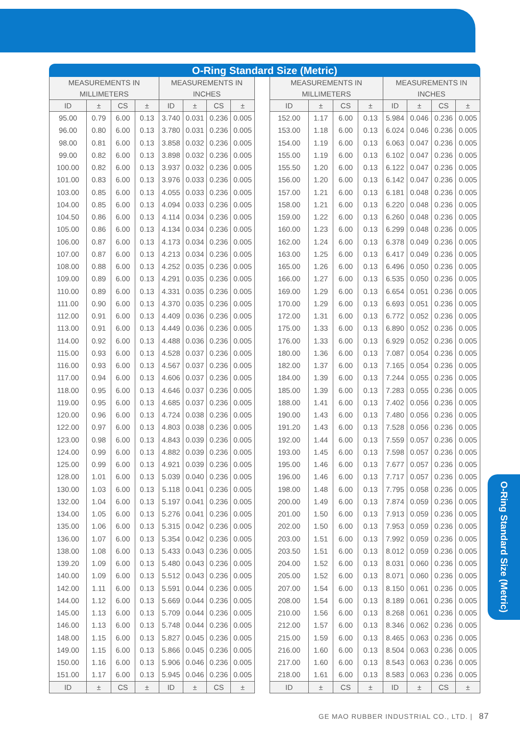O-Ring Standard Size (Metric)
| MEASUREMENTS IN MILLIMETERS | | | | MEASUREMENTS IN INCHES | | | |
| --- | --- | --- | --- | --- | --- | --- | --- |
| ID | ± | CS | ± | ID | ± | CS | ± |
| 95.00 | 0.79 | 6.00 | 0.13 | 3.740 | 0.031 | 0.236 | 0.005 |
| 96.00 | 0.80 | 6.00 | 0.13 | 3.780 | 0.031 | 0.236 | 0.005 |
| 98.00 | 0.81 | 6.00 | 0.13 | 3.858 | 0.032 | 0.236 | 0.005 |
| 99.00 | 0.82 | 6.00 | 0.13 | 3.898 | 0.032 | 0.236 | 0.005 |
| 100.00 | 0.82 | 6.00 | 0.13 | 3.937 | 0.032 | 0.236 | 0.005 |
| 101.00 | 0.83 | 6.00 | 0.13 | 3.976 | 0.033 | 0.236 | 0.005 |
| 103.00 | 0.85 | 6.00 | 0.13 | 4.055 | 0.033 | 0.236 | 0.005 |
| 104.00 | 0.85 | 6.00 | 0.13 | 4.094 | 0.033 | 0.236 | 0.005 |
| 104.50 | 0.86 | 6.00 | 0.13 | 4.114 | 0.034 | 0.236 | 0.005 |
| 105.00 | 0.86 | 6.00 | 0.13 | 4.134 | 0.034 | 0.236 | 0.005 |
| 106.00 | 0.87 | 6.00 | 0.13 | 4.173 | 0.034 | 0.236 | 0.005 |
| 107.00 | 0.87 | 6.00 | 0.13 | 4.213 | 0.034 | 0.236 | 0.005 |
| 108.00 | 0.88 | 6.00 | 0.13 | 4.252 | 0.035 | 0.236 | 0.005 |
| 109.00 | 0.89 | 6.00 | 0.13 | 4.291 | 0.035 | 0.236 | 0.005 |
| 110.00 | 0.89 | 6.00 | 0.13 | 4.331 | 0.035 | 0.236 | 0.005 |
| 111.00 | 0.90 | 6.00 | 0.13 | 4.370 | 0.035 | 0.236 | 0.005 |
| 112.00 | 0.91 | 6.00 | 0.13 | 4.409 | 0.036 | 0.236 | 0.005 |
| 113.00 | 0.91 | 6.00 | 0.13 | 4.449 | 0.036 | 0.236 | 0.005 |
| 114.00 | 0.92 | 6.00 | 0.13 | 4.488 | 0.036 | 0.236 | 0.005 |
| 115.00 | 0.93 | 6.00 | 0.13 | 4.528 | 0.037 | 0.236 | 0.005 |
| 116.00 | 0.93 | 6.00 | 0.13 | 4.567 | 0.037 | 0.236 | 0.005 |
| 117.00 | 0.94 | 6.00 | 0.13 | 4.606 | 0.037 | 0.236 | 0.005 |
| 118.00 | 0.95 | 6.00 | 0.13 | 4.646 | 0.037 | 0.236 | 0.005 |
| 119.00 | 0.95 | 6.00 | 0.13 | 4.685 | 0.037 | 0.236 | 0.005 |
| 120.00 | 0.96 | 6.00 | 0.13 | 4.724 | 0.038 | 0.236 | 0.005 |
| 122.00 | 0.97 | 6.00 | 0.13 | 4.803 | 0.038 | 0.236 | 0.005 |
| 123.00 | 0.98 | 6.00 | 0.13 | 4.843 | 0.039 | 0.236 | 0.005 |
| 124.00 | 0.99 | 6.00 | 0.13 | 4.882 | 0.039 | 0.236 | 0.005 |
| 125.00 | 0.99 | 6.00 | 0.13 | 4.921 | 0.039 | 0.236 | 0.005 |
| 128.00 | 1.01 | 6.00 | 0.13 | 5.039 | 0.040 | 0.236 | 0.005 |
| 130.00 | 1.03 | 6.00 | 0.13 | 5.118 | 0.041 | 0.236 | 0.005 |
| 132.00 | 1.04 | 6.00 | 0.13 | 5.197 | 0.041 | 0.236 | 0.005 |
| 134.00 | 1.05 | 6.00 | 0.13 | 5.276 | 0.041 | 0.236 | 0.005 |
| 135.00 | 1.06 | 6.00 | 0.13 | 5.315 | 0.042 | 0.236 | 0.005 |
| 136.00 | 1.07 | 6.00 | 0.13 | 5.354 | 0.042 | 0.236 | 0.005 |
| 138.00 | 1.08 | 6.00 | 0.13 | 5.433 | 0.043 | 0.236 | 0.005 |
| 139.20 | 1.09 | 6.00 | 0.13 | 5.480 | 0.043 | 0.236 | 0.005 |
| 140.00 | 1.09 | 6.00 | 0.13 | 5.512 | 0.043 | 0.236 | 0.005 |
| 142.00 | 1.11 | 6.00 | 0.13 | 5.591 | 0.044 | 0.236 | 0.005 |
| 144.00 | 1.12 | 6.00 | 0.13 | 5.669 | 0.044 | 0.236 | 0.005 |
| 145.00 | 1.13 | 6.00 | 0.13 | 5.709 | 0.044 | 0.236 | 0.005 |
| 146.00 | 1.13 | 6.00 | 0.13 | 5.748 | 0.044 | 0.236 | 0.005 |
| 148.00 | 1.15 | 6.00 | 0.13 | 5.827 | 0.045 | 0.236 | 0.005 |
| 149.00 | 1.15 | 6.00 | 0.13 | 5.866 | 0.045 | 0.236 | 0.005 |
| 150.00 | 1.16 | 6.00 | 0.13 | 5.906 | 0.046 | 0.236 | 0.005 |
| 151.00 | 1.17 | 6.00 | 0.13 | 5.945 | 0.046 | 0.236 | 0.005 |
| ID | ± | CS | ± | ID | ± | CS | ± |
| MEASUREMENTS IN MILLIMETERS | | | | MEASUREMENTS IN INCHES | | | |
| --- | --- | --- | --- | --- | --- | --- | --- |
| ID | ± | CS | ± | ID | ± | CS | ± |
| 152.00 | 1.17 | 6.00 | 0.13 | 5.984 | 0.046 | 0.236 | 0.005 |
| 153.00 | 1.18 | 6.00 | 0.13 | 6.024 | 0.046 | 0.236 | 0.005 |
| 154.00 | 1.19 | 6.00 | 0.13 | 6.063 | 0.047 | 0.236 | 0.005 |
| 155.00 | 1.19 | 6.00 | 0.13 | 6.102 | 0.047 | 0.236 | 0.005 |
| 155.50 | 1.20 | 6.00 | 0.13 | 6.122 | 0.047 | 0.236 | 0.005 |
| 156.00 | 1.20 | 6.00 | 0.13 | 6.142 | 0.047 | 0.236 | 0.005 |
| 157.00 | 1.21 | 6.00 | 0.13 | 6.181 | 0.048 | 0.236 | 0.005 |
| 158.00 | 1.21 | 6.00 | 0.13 | 6.220 | 0.048 | 0.236 | 0.005 |
| 159.00 | 1.22 | 6.00 | 0.13 | 6.260 | 0.048 | 0.236 | 0.005 |
| 160.00 | 1.23 | 6.00 | 0.13 | 6.299 | 0.048 | 0.236 | 0.005 |
| 162.00 | 1.24 | 6.00 | 0.13 | 6.378 | 0.049 | 0.236 | 0.005 |
| 163.00 | 1.25 | 6.00 | 0.13 | 6.417 | 0.049 | 0.236 | 0.005 |
| 165.00 | 1.26 | 6.00 | 0.13 | 6.496 | 0.050 | 0.236 | 0.005 |
| 166.00 | 1.27 | 6.00 | 0.13 | 6.535 | 0.050 | 0.236 | 0.005 |
| 169.00 | 1.29 | 6.00 | 0.13 | 6.654 | 0.051 | 0.236 | 0.005 |
| 170.00 | 1.29 | 6.00 | 0.13 | 6.693 | 0.051 | 0.236 | 0.005 |
| 172.00 | 1.31 | 6.00 | 0.13 | 6.772 | 0.052 | 0.236 | 0.005 |
| 175.00 | 1.33 | 6.00 | 0.13 | 6.890 | 0.052 | 0.236 | 0.005 |
| 176.00 | 1.33 | 6.00 | 0.13 | 6.929 | 0.052 | 0.236 | 0.005 |
| 180.00 | 1.36 | 6.00 | 0.13 | 7.087 | 0.054 | 0.236 | 0.005 |
| 182.00 | 1.37 | 6.00 | 0.13 | 7.165 | 0.054 | 0.236 | 0.005 |
| 184.00 | 1.39 | 6.00 | 0.13 | 7.244 | 0.055 | 0.236 | 0.005 |
| 185.00 | 1.39 | 6.00 | 0.13 | 7.283 | 0.055 | 0.236 | 0.005 |
| 188.00 | 1.41 | 6.00 | 0.13 | 7.402 | 0.056 | 0.236 | 0.005 |
| 190.00 | 1.43 | 6.00 | 0.13 | 7.480 | 0.056 | 0.236 | 0.005 |
| 191.20 | 1.43 | 6.00 | 0.13 | 7.528 | 0.056 | 0.236 | 0.005 |
| 192.00 | 1.44 | 6.00 | 0.13 | 7.559 | 0.057 | 0.236 | 0.005 |
| 193.00 | 1.45 | 6.00 | 0.13 | 7.598 | 0.057 | 0.236 | 0.005 |
| 195.00 | 1.46 | 6.00 | 0.13 | 7.677 | 0.057 | 0.236 | 0.005 |
| 196.00 | 1.46 | 6.00 | 0.13 | 7.717 | 0.057 | 0.236 | 0.005 |
| 198.00 | 1.48 | 6.00 | 0.13 | 7.795 | 0.058 | 0.236 | 0.005 |
| 200.00 | 1.49 | 6.00 | 0.13 | 7.874 | 0.059 | 0.236 | 0.005 |
| 201.00 | 1.50 | 6.00 | 0.13 | 7.913 | 0.059 | 0.236 | 0.005 |
| 202.00 | 1.50 | 6.00 | 0.13 | 7.953 | 0.059 | 0.236 | 0.005 |
| 203.00 | 1.51 | 6.00 | 0.13 | 7.992 | 0.059 | 0.236 | 0.005 |
| 203.50 | 1.51 | 6.00 | 0.13 | 8.012 | 0.059 | 0.236 | 0.005 |
| 204.00 | 1.52 | 6.00 | 0.13 | 8.031 | 0.060 | 0.236 | 0.005 |
| 205.00 | 1.52 | 6.00 | 0.13 | 8.071 | 0.060 | 0.236 | 0.005 |
| 207.00 | 1.54 | 6.00 | 0.13 | 8.150 | 0.061 | 0.236 | 0.005 |
| 208.00 | 1.54 | 6.00 | 0.13 | 8.189 | 0.061 | 0.236 | 0.005 |
| 210.00 | 1.56 | 6.00 | 0.13 | 8.268 | 0.061 | 0.236 | 0.005 |
| 212.00 | 1.57 | 6.00 | 0.13 | 8.346 | 0.062 | 0.236 | 0.005 |
| 215.00 | 1.59 | 6.00 | 0.13 | 8.465 | 0.063 | 0.236 | 0.005 |
| 216.00 | 1.60 | 6.00 | 0.13 | 8.504 | 0.063 | 0.236 | 0.005 |
| 217.00 | 1.60 | 6.00 | 0.13 | 8.543 | 0.063 | 0.236 | 0.005 |
| 218.00 | 1.61 | 6.00 | 0.13 | 8.583 | 0.063 | 0.236 | 0.005 |
| ID | ± | CS | ± | ID | ± | CS | ± |
O-Ring Standard Size (Metric)
GE MAO RUBBER INDUSTRIAL CO., LTD. | 87